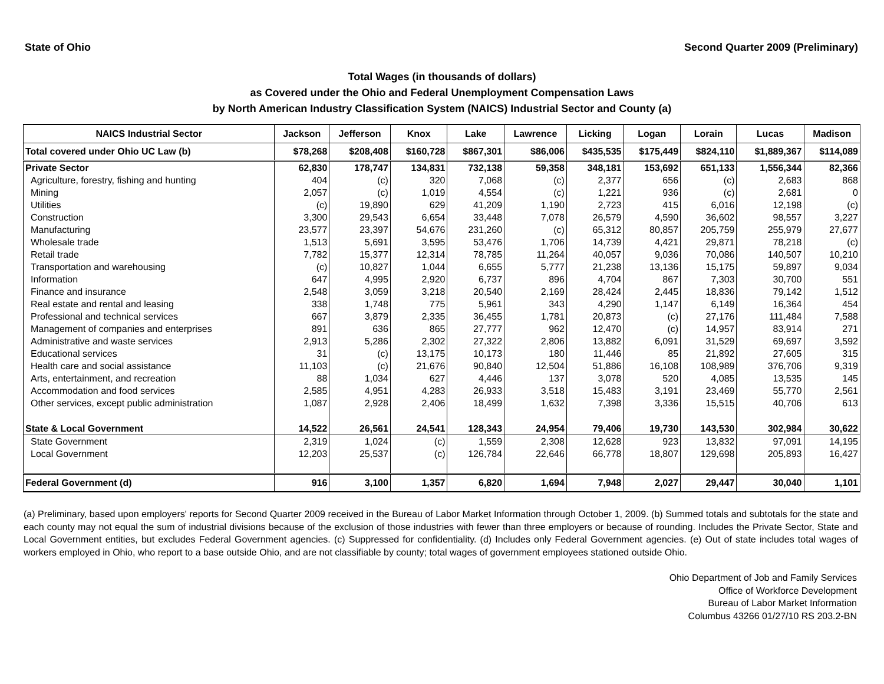State of Ohio Second Quarter 2009 (Preliminary)
Total Wages (in thousands of dollars)
as Covered under the Ohio and Federal Unemployment Compensation Laws
by North American Industry Classification System (NAICS) Industrial Sector and County (a)
| NAICS Industrial Sector | Jackson | Jefferson | Knox | Lake | Lawrence | Licking | Logan | Lorain | Lucas | Madison |
| --- | --- | --- | --- | --- | --- | --- | --- | --- | --- | --- |
| Total covered under Ohio UC Law (b) | $78,268 | $208,408 | $160,728 | $867,301 | $86,006 | $435,535 | $175,449 | $824,110 | $1,889,367 | $114,089 |
| Private Sector | 62,830 | 178,747 | 134,831 | 732,138 | 59,358 | 348,181 | 153,692 | 651,133 | 1,556,344 | 82,366 |
| Agriculture, forestry, fishing and hunting | 404 | (c) | 320 | 7,068 | (c) | 2,377 | 656 | (c) | 2,683 | 868 |
| Mining | 2,057 | (c) | 1,019 | 4,554 | (c) | 1,221 | 936 | (c) | 2,681 | 0 |
| Utilities | (c) | 19,890 | 629 | 41,209 | 1,190 | 2,723 | 415 | 6,016 | 12,198 | (c) |
| Construction | 3,300 | 29,543 | 6,654 | 33,448 | 7,078 | 26,579 | 4,590 | 36,602 | 98,557 | 3,227 |
| Manufacturing | 23,577 | 23,397 | 54,676 | 231,260 | (c) | 65,312 | 80,857 | 205,759 | 255,979 | 27,677 |
| Wholesale trade | 1,513 | 5,691 | 3,595 | 53,476 | 1,706 | 14,739 | 4,421 | 29,871 | 78,218 | (c) |
| Retail trade | 7,782 | 15,377 | 12,314 | 78,785 | 11,264 | 40,057 | 9,036 | 70,086 | 140,507 | 10,210 |
| Transportation and warehousing | (c) | 10,827 | 1,044 | 6,655 | 5,777 | 21,238 | 13,136 | 15,175 | 59,897 | 9,034 |
| Information | 647 | 4,995 | 2,920 | 6,737 | 896 | 4,704 | 867 | 7,303 | 30,700 | 551 |
| Finance and insurance | 2,548 | 3,059 | 3,218 | 20,540 | 2,169 | 28,424 | 2,445 | 18,836 | 79,142 | 1,512 |
| Real estate and rental and leasing | 338 | 1,748 | 775 | 5,961 | 343 | 4,290 | 1,147 | 6,149 | 16,364 | 454 |
| Professional and technical services | 667 | 3,879 | 2,335 | 36,455 | 1,781 | 20,873 | (c) | 27,176 | 111,484 | 7,588 |
| Management of companies and enterprises | 891 | 636 | 865 | 27,777 | 962 | 12,470 | (c) | 14,957 | 83,914 | 271 |
| Administrative and waste services | 2,913 | 5,286 | 2,302 | 27,322 | 2,806 | 13,882 | 6,091 | 31,529 | 69,697 | 3,592 |
| Educational services | 31 | (c) | 13,175 | 10,173 | 180 | 11,446 | 85 | 21,892 | 27,605 | 315 |
| Health care and social assistance | 11,103 | (c) | 21,676 | 90,840 | 12,504 | 51,886 | 16,108 | 108,989 | 376,706 | 9,319 |
| Arts, entertainment, and recreation | 88 | 1,034 | 627 | 4,446 | 137 | 3,078 | 520 | 4,085 | 13,535 | 145 |
| Accommodation and food services | 2,585 | 4,951 | 4,283 | 26,933 | 3,518 | 15,483 | 3,191 | 23,469 | 55,770 | 2,561 |
| Other services, except public administration | 1,087 | 2,928 | 2,406 | 18,499 | 1,632 | 7,398 | 3,336 | 15,515 | 40,706 | 613 |
| State & Local Government | 14,522 | 26,561 | 24,541 | 128,343 | 24,954 | 79,406 | 19,730 | 143,530 | 302,984 | 30,622 |
| State Government | 2,319 | 1,024 | (c) | 1,559 | 2,308 | 12,628 | 923 | 13,832 | 97,091 | 14,195 |
| Local Government | 12,203 | 25,537 | (c) | 126,784 | 22,646 | 66,778 | 18,807 | 129,698 | 205,893 | 16,427 |
| Federal Government (d) | 916 | 3,100 | 1,357 | 6,820 | 1,694 | 7,948 | 2,027 | 29,447 | 30,040 | 1,101 |
(a) Preliminary, based upon employers' reports for Second Quarter 2009 received in the Bureau of Labor Market Information through October 1, 2009. (b) Summed totals and subtotals for the state and each county may not equal the sum of industrial divisions because of the exclusion of those industries with fewer than three employers or because of rounding. Includes the Private Sector, State and Local Government entities, but excludes Federal Government agencies. (c) Suppressed for confidentiality. (d) Includes only Federal Government agencies. (e) Out of state includes total wages of workers employed in Ohio, who report to a base outside Ohio, and are not classifiable by county; total wages of government employees stationed outside Ohio.
Ohio Department of Job and Family Services
Office of Workforce Development
Bureau of Labor Market Information
Columbus 43266 01/27/10 RS 203.2-BN